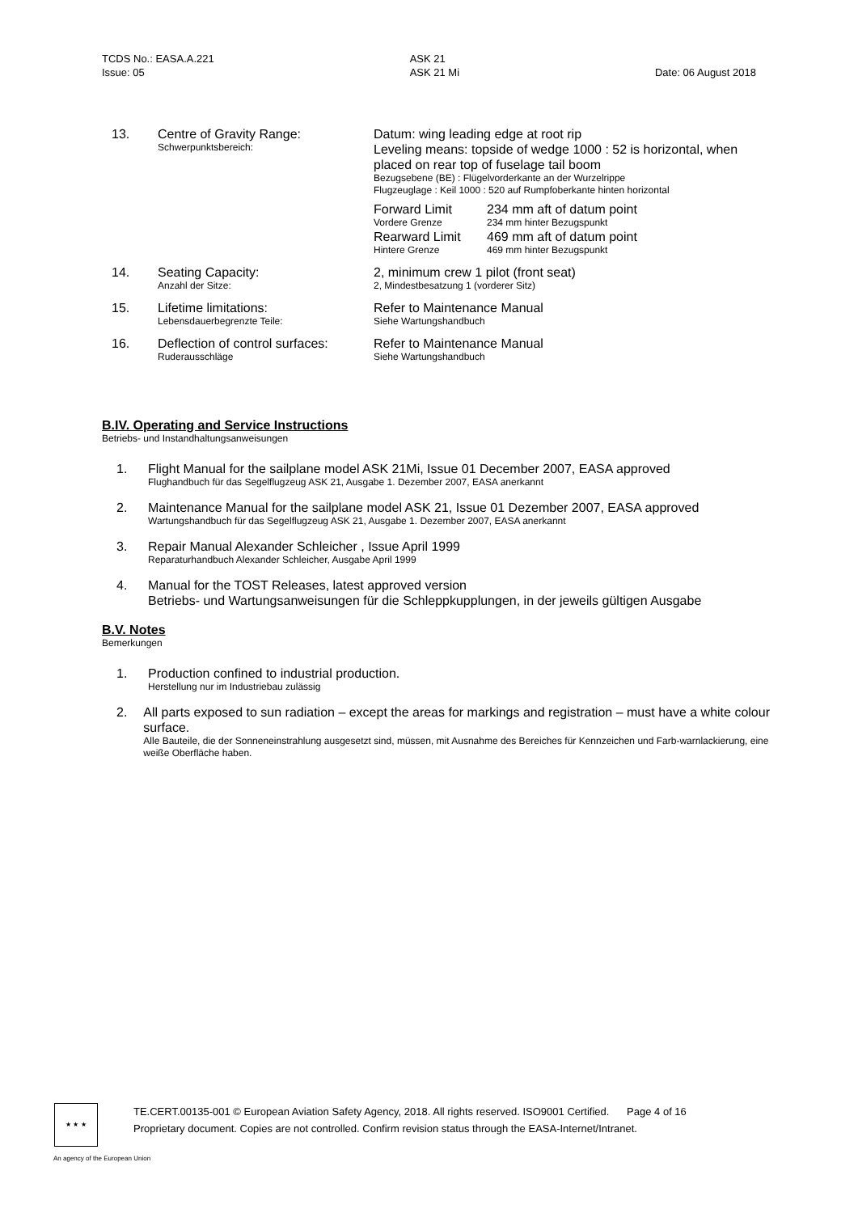TCDS No.: EASA.A.221
Issue: 05
ASK 21
ASK 21 Mi
Date: 06 August 2018
| 13. | Centre of Gravity Range: Schwerpunktsbereich: | Datum: wing leading edge at root rip Leveling means: topside of wedge 1000 : 52 is horizontal, when placed on rear top of fuselage tail boom Bezugsebene (BE) : Flügelvorderkante an der Wurzelrippe Flugzeuglage : Keil 1000 : 520 auf Rumpfoberkante hinten horizontal / Forward Limit Vordere Grenze Rearward Limit Hintere Grenze / 234 mm aft of datum point 234 mm hinter Bezugspunkt 469 mm aft of datum point 469 mm hinter Bezugspunkt / |
| 14. | Seating Capacity: Anzahl der Sitze: | 2, minimum crew 1 pilot (front seat) 2, Mindestbesatzung 1 (vorderer Sitz) |
| 15. | Lifetime limitations: Lebensdauerbegrenzte Teile: | Refer to Maintenance Manual Siehe Wartungshandbuch |
| 16. | Deflection of control surfaces: Ruderausschläge | Refer to Maintenance Manual Siehe Wartungshandbuch |
B.IV. Operating and Service Instructions
Betriebs- und Instandhaltungsanweisungen
1. Flight Manual for the sailplane model ASK 21Mi, Issue 01 December 2007, EASA approved
Flughandbuch für das Segelflugzeug ASK 21, Ausgabe 1. Dezember 2007, EASA anerkannt
2. Maintenance Manual for the sailplane model ASK 21, Issue 01 Dezember 2007, EASA approved
Wartungshandbuch für das Segelflugzeug ASK 21, Ausgabe 1. Dezember 2007, EASA anerkannt
3. Repair Manual Alexander Schleicher , Issue April 1999
Reparaturhandbuch Alexander Schleicher, Ausgabe April 1999
4. Manual for the TOST Releases, latest approved version
Betriebs- und Wartungsanweisungen für die Schleppkupplungen, in der jeweils gültigen Ausgabe
B.V. Notes
Bemerkungen
1. Production confined to industrial production.
Herstellung nur im Industriebau zulässig
2. All parts exposed to sun radiation – except the areas for markings and registration – must have a white colour surface.
Alle Bauteile, die der Sonneneinstrahlung ausgesetzt sind, müssen, mit Ausnahme des Bereiches für Kennzeichen und Farb-warnlackierung, eine weiße Oberfläche haben.
★ ★ ★
TE.CERT.00135-001 © European Aviation Safety Agency, 2018. All rights reserved. ISO9001 Certified. Page 4 of 16
Proprietary document. Copies are not controlled. Confirm revision status through the EASA-Internet/Intranet.
An agency of the European Union